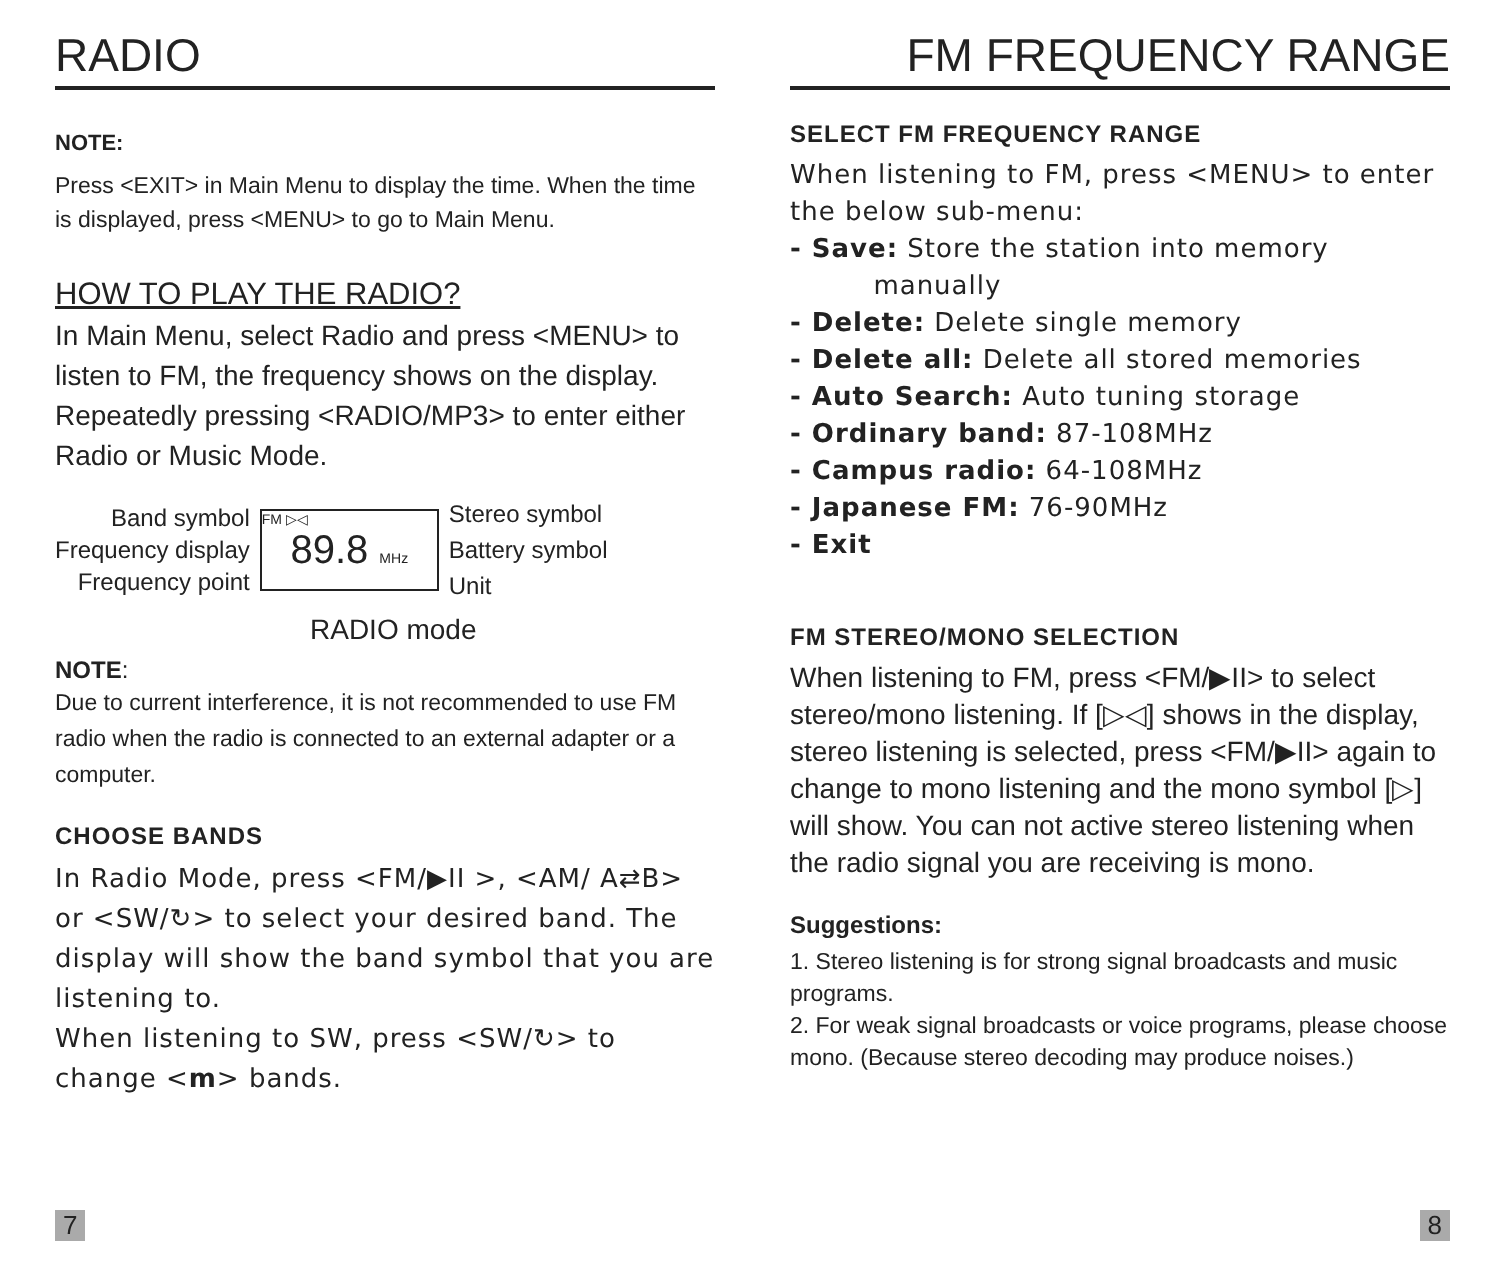RADIO
NOTE:
Press <EXIT> in Main Menu to display the time. When the time is displayed, press <MENU> to go to Main Menu.
HOW TO PLAY THE RADIO?
In Main Menu, select Radio and press <MENU> to listen to FM, the frequency shows on the display.
Repeatedly pressing <RADIO/MP3> to enter either Radio or Music Mode.
Band symbol
Frequency display
Frequency point
FM ▷◁
89.8 MHz
Stereo symbol
Battery symbol
Unit
RADIO mode
NOTE:
Due to current interference, it is not recommended to use FM radio when the radio is connected to an external adapter or a computer.
CHOOSE BANDS
In Radio Mode, press <FM/▶II >, <AM/ A⇄B> or <SW/↻> to select your desired band. The display will show the band symbol that you are listening to.
When listening to SW, press <SW/↻> to change <m> bands.
7
FM FREQUENCY RANGE
SELECT FM FREQUENCY RANGE
When listening to FM, press <MENU> to enter the below sub-menu:
- Save: Store the station into memory
manually
- Delete: Delete single memory
- Delete all: Delete all stored memories
- Auto Search: Auto tuning storage
- Ordinary band: 87-108MHz
- Campus radio: 64-108MHz
- Japanese FM: 76-90MHz
- Exit
FM STEREO/MONO SELECTION
When listening to FM, press <FM/▶II> to select stereo/mono listening. If [▷◁] shows in the display, stereo listening is selected, press <FM/▶II> again to change to mono listening and the mono symbol [▷] will show. You can not active stereo listening when the radio signal you are receiving is mono.
Suggestions:
1. Stereo listening is for strong signal broadcasts and music programs.
2. For weak signal broadcasts or voice programs, please choose mono. (Because stereo decoding may produce noises.)
8